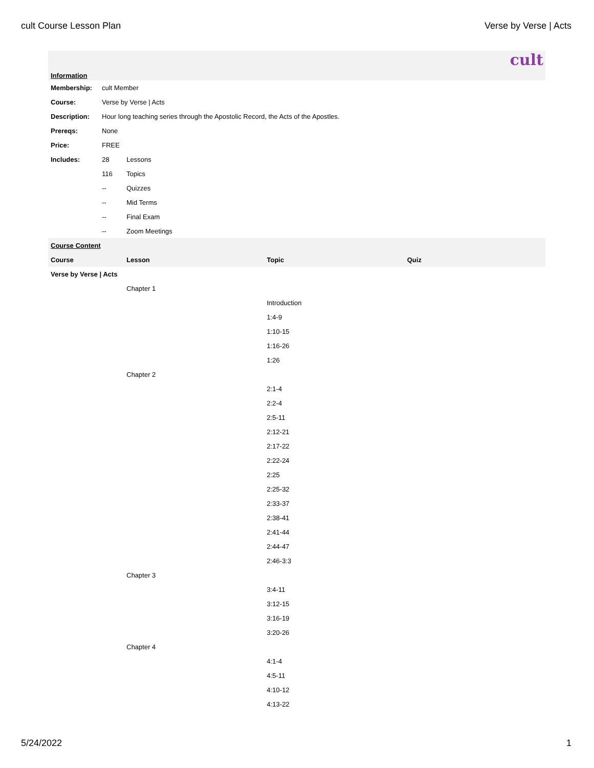cult Course Lesson Plan Verse by Verse | Acts
cult
| Information | | | | |
| Membership: | cult Member | | | |
| Course: | Verse by Verse / Acts | | | |
| Description: | Hour long teaching series through the Apostolic Record, the Acts of the Apostles. | | | |
| Prereqs: | None | | | |
| Price: | FREE | | | |
| Includes: | 28 | Lessons | | |
| | 116 | Topics | | |
| | -- | Quizzes | | |
| | -- | Mid Terms | | |
| | -- | Final Exam | | |
| | -- | Zoom Meetings | | |
| Course Content | | | | |
| Course | | Lesson | Topic | Quiz |
| Verse by Verse / Acts | | | | |
| | | Chapter 1 | | |
| | | | Introduction | |
| | | | 1:4-9 | |
| | | | 1:10-15 | |
| | | | 1:16-26 | |
| | | | 1:26 | |
| | | Chapter 2 | | |
| | | | 2:1-4 | |
| | | | 2:2-4 | |
| | | | 2:5-11 | |
| | | | 2:12-21 | |
| | | | 2:17-22 | |
| | | | 2:22-24 | |
| | | | 2:25 | |
| | | | 2:25-32 | |
| | | | 2:33-37 | |
| | | | 2:38-41 | |
| | | | 2:41-44 | |
| | | | 2:44-47 | |
| | | | 2:46-3:3 | |
| | | Chapter 3 | | |
| | | | 3:4-11 | |
| | | | 3:12-15 | |
| | | | 3:16-19 | |
| | | | 3:20-26 | |
| | | Chapter 4 | | |
| | | | 4:1-4 | |
| | | | 4:5-11 | |
| | | | 4:10-12 | |
| | | | 4:13-22 | |
5/24/2022 1